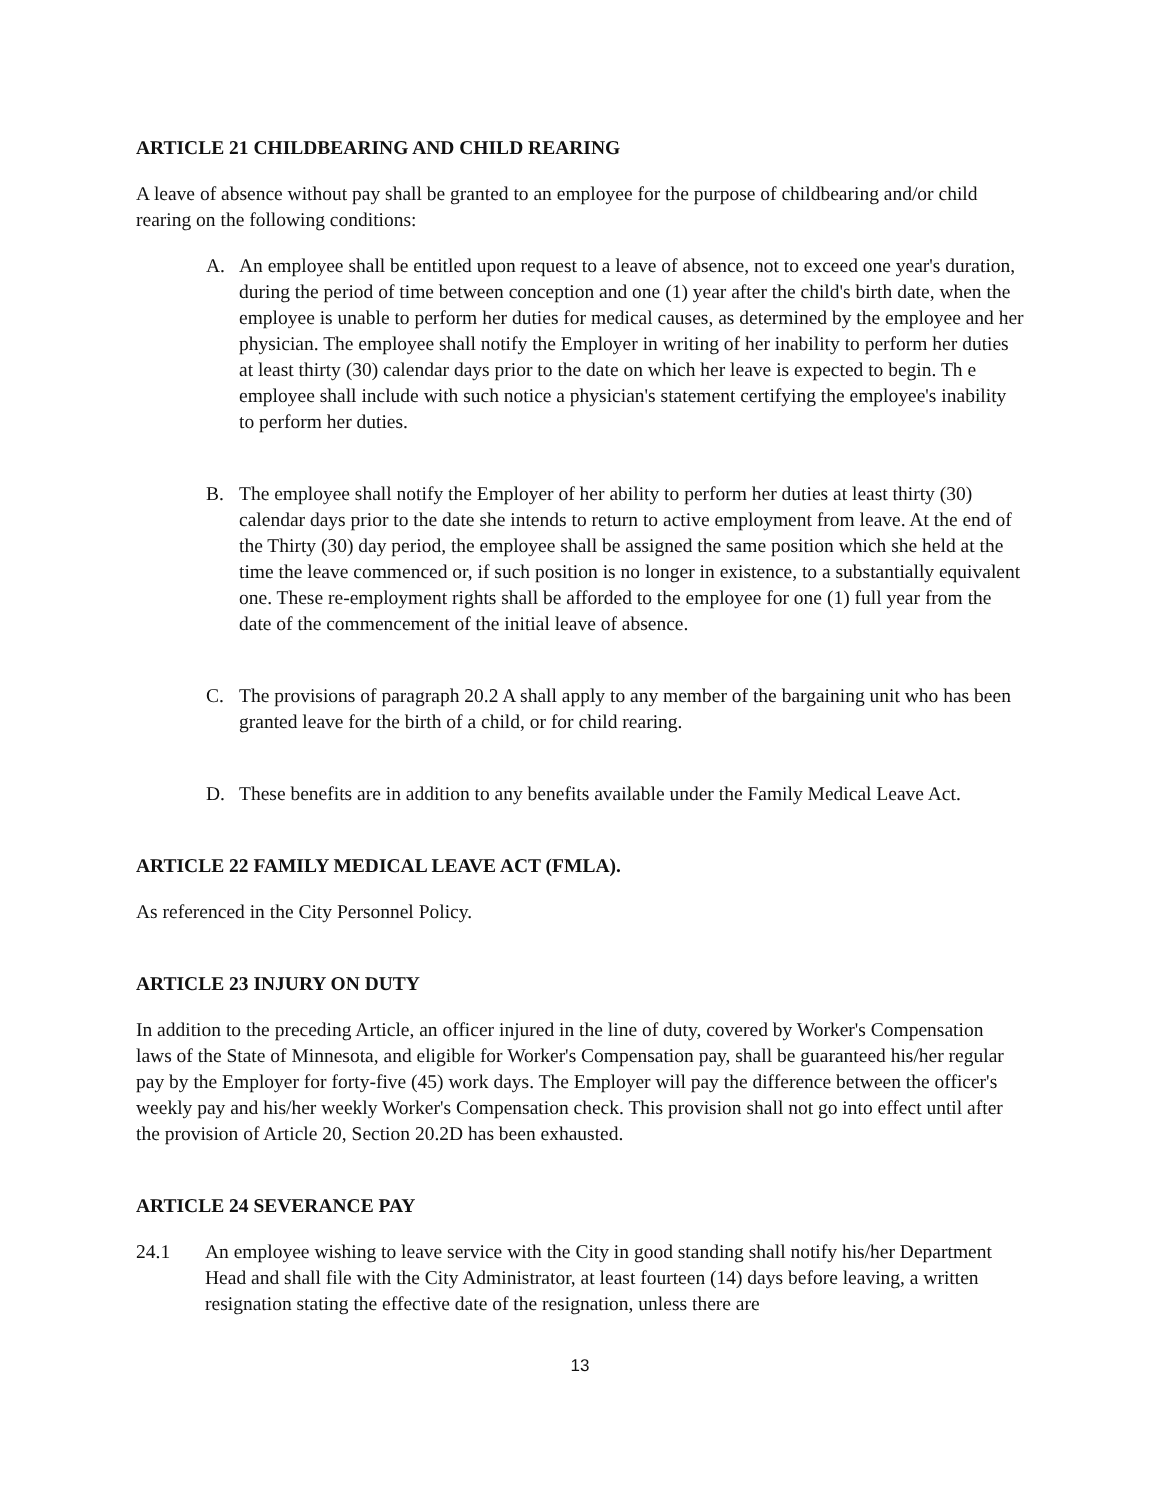ARTICLE 21 CHILDBEARING AND CHILD REARING
A leave of absence without pay shall be granted to an employee for the purpose of childbearing and/or child rearing on the following conditions:
A. An employee shall be entitled upon request to a leave of absence, not to exceed one year's duration, during the period of time between conception and one (1) year after the child's birth date, when the employee is unable to perform her duties for medical causes, as determined by the employee and her physician. The employee shall notify the Employer in writing of her inability to perform her duties at least thirty (30) calendar days prior to the date on which her leave is expected to begin. Th e employee shall include with such notice a physician's statement certifying the employee's inability to perform her duties.
B. The employee shall notify the Employer of her ability to perform her duties at least thirty (30) calendar days prior to the date she intends to return to active employment from leave. At the end of the Thirty (30) day period, the employee shall be assigned the same position which she held at the time the leave commenced or, if such position is no longer in existence, to a substantially equivalent one. These re-employment rights shall be afforded to the employee for one (1) full year from the date of the commencement of the initial leave of absence.
C. The provisions of paragraph 20.2 A shall apply to any member of the bargaining unit who has been granted leave for the birth of a child, or for child rearing.
D. These benefits are in addition to any benefits available under the Family Medical Leave Act.
ARTICLE 22 FAMILY MEDICAL LEAVE ACT (FMLA).
As referenced in the City Personnel Policy.
ARTICLE 23 INJURY ON DUTY
In addition to the preceding Article, an officer injured in the line of duty, covered by Worker's Compensation laws of the State of Minnesota, and eligible for Worker's Compensation pay, shall be guaranteed his/her regular pay by the Employer for forty-five (45) work days. The Employer will pay the difference between the officer's weekly pay and his/her weekly Worker's Compensation check. This provision shall not go into effect until after the provision of Article 20, Section 20.2D has been exhausted.
ARTICLE 24 SEVERANCE PAY
24.1 An employee wishing to leave service with the City in good standing shall notify his/her Department Head and shall file with the City Administrator, at least fourteen (14) days before leaving, a written resignation stating the effective date of the resignation, unless there are
13